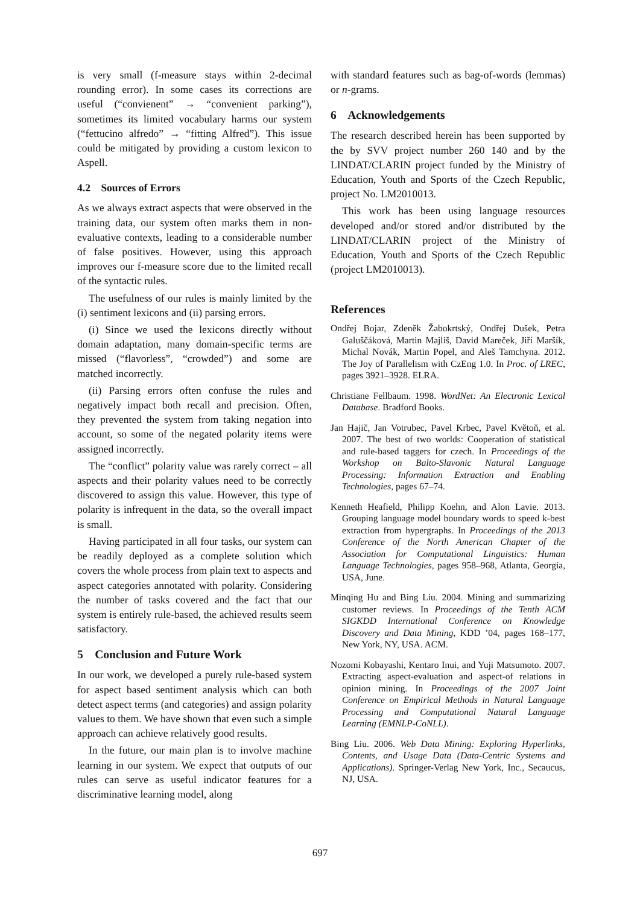is very small (f-measure stays within 2-decimal rounding error). In some cases its corrections are useful (“convienent” → “convenient parking”), sometimes its limited vocabulary harms our system (“fettucino alfredo” → “fitting Alfred”). This issue could be mitigated by providing a custom lexicon to Aspell.
4.2 Sources of Errors
As we always extract aspects that were observed in the training data, our system often marks them in non-evaluative contexts, leading to a considerable number of false positives. However, using this approach improves our f-measure score due to the limited recall of the syntactic rules.
The usefulness of our rules is mainly limited by the (i) sentiment lexicons and (ii) parsing errors.
(i) Since we used the lexicons directly without domain adaptation, many domain-specific terms are missed (“flavorless”, “crowded”) and some are matched incorrectly.
(ii) Parsing errors often confuse the rules and negatively impact both recall and precision. Often, they prevented the system from taking negation into account, so some of the negated polarity items were assigned incorrectly.
The “conflict” polarity value was rarely correct – all aspects and their polarity values need to be correctly discovered to assign this value. However, this type of polarity is infrequent in the data, so the overall impact is small.
Having participated in all four tasks, our system can be readily deployed as a complete solution which covers the whole process from plain text to aspects and aspect categories annotated with polarity. Considering the number of tasks covered and the fact that our system is entirely rule-based, the achieved results seem satisfactory.
5 Conclusion and Future Work
In our work, we developed a purely rule-based system for aspect based sentiment analysis which can both detect aspect terms (and categories) and assign polarity values to them. We have shown that even such a simple approach can achieve relatively good results.
In the future, our main plan is to involve machine learning in our system. We expect that outputs of our rules can serve as useful indicator features for a discriminative learning model, along
with standard features such as bag-of-words (lemmas) or n-grams.
6 Acknowledgements
The research described herein has been supported by the by SVV project number 260 140 and by the LINDAT/CLARIN project funded by the Ministry of Education, Youth and Sports of the Czech Republic, project No. LM2010013.
This work has been using language resources developed and/or stored and/or distributed by the LINDAT/CLARIN project of the Ministry of Education, Youth and Sports of the Czech Republic (project LM2010013).
References
Ondřej Bojar, Zdeněk Žabokrtský, Ondřej Dušek, Petra Galuščáková, Martin Majliš, David Mareček, Jiří Maršík, Michal Novák, Martin Popel, and Aleš Tamchyna. 2012. The Joy of Parallelism with CzEng 1.0. In Proc. of LREC, pages 3921–3928. ELRA.
Christiane Fellbaum. 1998. WordNet: An Electronic Lexical Database. Bradford Books.
Jan Hajič, Jan Votrubec, Pavel Krbec, Pavel Květoň, et al. 2007. The best of two worlds: Cooperation of statistical and rule-based taggers for czech. In Proceedings of the Workshop on Balto-Slavonic Natural Language Processing: Information Extraction and Enabling Technologies, pages 67–74.
Kenneth Heafield, Philipp Koehn, and Alon Lavie. 2013. Grouping language model boundary words to speed k-best extraction from hypergraphs. In Proceedings of the 2013 Conference of the North American Chapter of the Association for Computational Linguistics: Human Language Technologies, pages 958–968, Atlanta, Georgia, USA, June.
Minqing Hu and Bing Liu. 2004. Mining and summarizing customer reviews. In Proceedings of the Tenth ACM SIGKDD International Conference on Knowledge Discovery and Data Mining, KDD ’04, pages 168–177, New York, NY, USA. ACM.
Nozomi Kobayashi, Kentaro Inui, and Yuji Matsumoto. 2007. Extracting aspect-evaluation and aspect-of relations in opinion mining. In Proceedings of the 2007 Joint Conference on Empirical Methods in Natural Language Processing and Computational Natural Language Learning (EMNLP-CoNLL).
Bing Liu. 2006. Web Data Mining: Exploring Hyperlinks, Contents, and Usage Data (Data-Centric Systems and Applications). Springer-Verlag New York, Inc., Secaucus, NJ, USA.
697